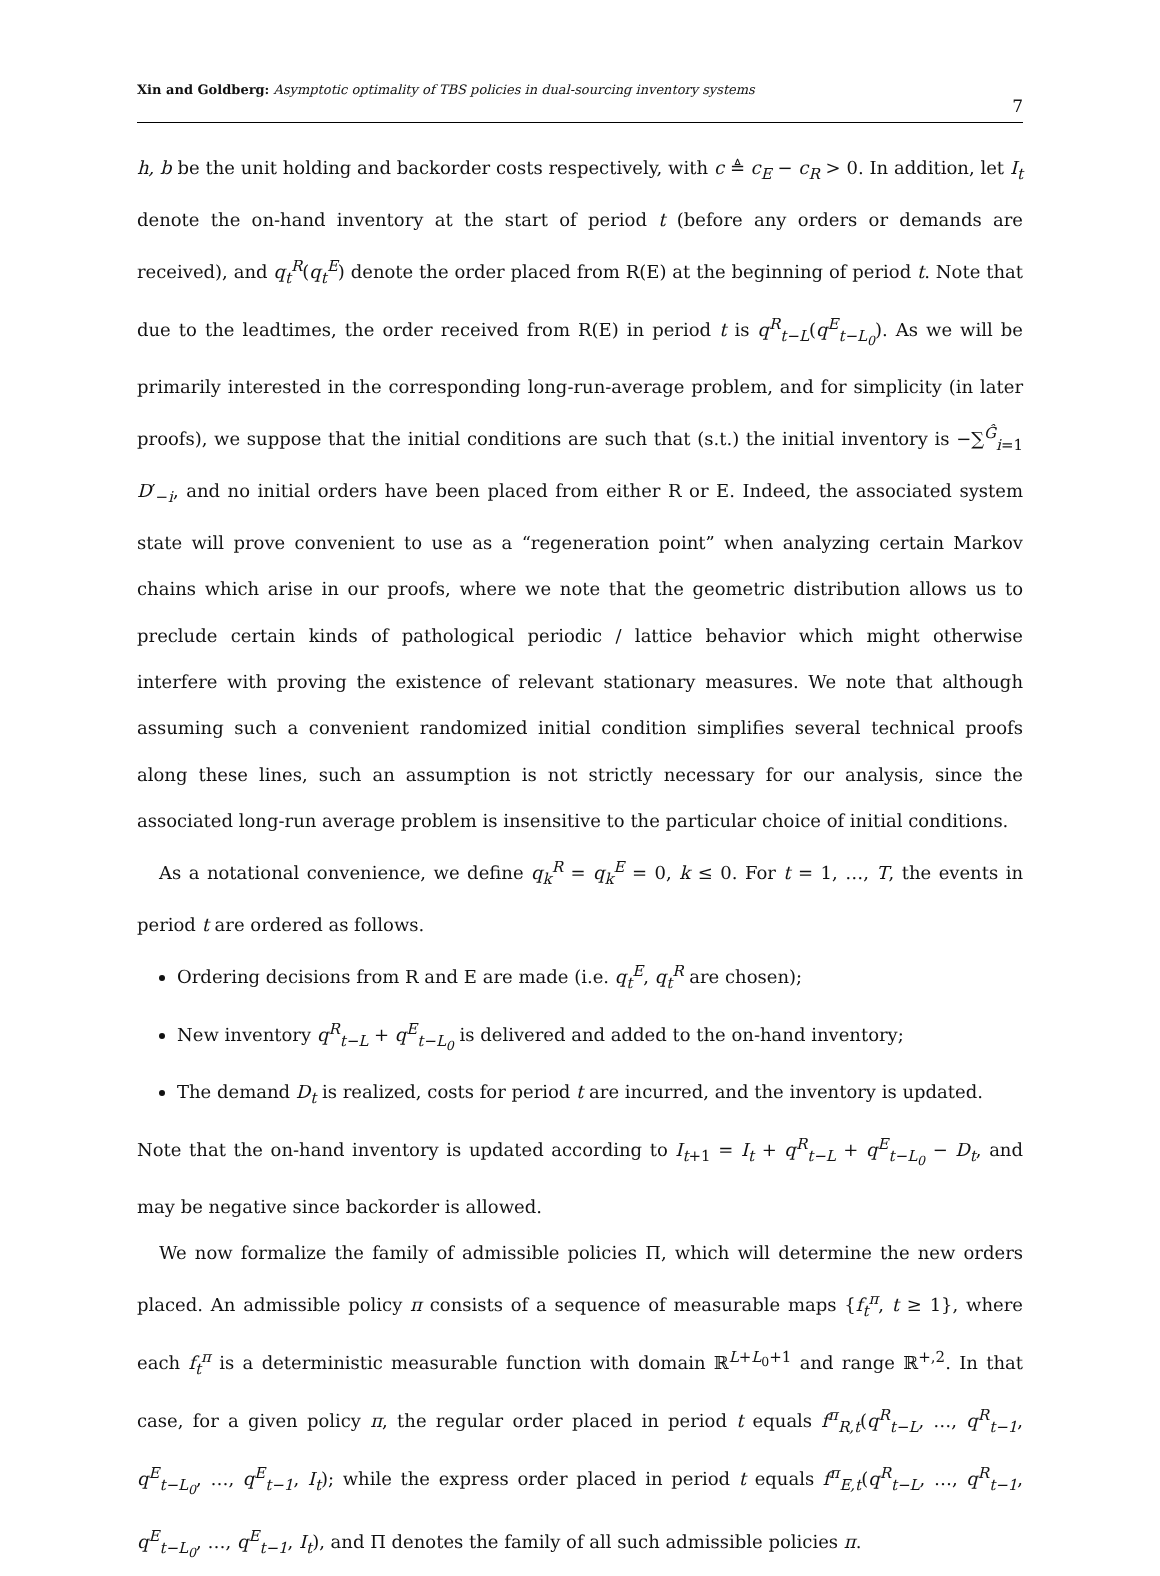Xin and Goldberg: Asymptotic optimality of TBS policies in dual-sourcing inventory systems
7
h, b be the unit holding and backorder costs respectively, with c ≜ c<sub>E</sub> − c<sub>R</sub> > 0. In addition, let I<sub>t</sub> denote the on-hand inventory at the start of period t (before any orders or demands are received), and q<sub>t</sub><sup>R</sup>(q<sub>t</sub><sup>E</sup>) denote the order placed from R(E) at the beginning of period t. Note that due to the leadtimes, the order received from R(E) in period t is q<sup>R</sup><sub>t−L</sub>(q<sup>E</sup><sub>t−L<sub>0</sub></sub>). As we will be primarily interested in the corresponding long-run-average problem, and for simplicity (in later proofs), we suppose that the initial conditions are such that (s.t.) the initial inventory is −∑<sup>Ĝ</sup><sub>i=1</sub> D′<sub>−i</sub>, and no initial orders have been placed from either R or E. Indeed, the associated system state will prove convenient to use as a “regeneration point” when analyzing certain Markov chains which arise in our proofs, where we note that the geometric distribution allows us to preclude certain kinds of pathological periodic / lattice behavior which might otherwise interfere with proving the existence of relevant stationary measures. We note that although assuming such a convenient randomized initial condition simplifies several technical proofs along these lines, such an assumption is not strictly necessary for our analysis, since the associated long-run average problem is insensitive to the particular choice of initial conditions.
As a notational convenience, we define q<sub>k</sub><sup>R</sup> = q<sub>k</sub><sup>E</sup> = 0, k ≤ 0. For t = 1, …, T, the events in period t are ordered as follows.
Ordering decisions from R and E are made (i.e. q<sub>t</sub><sup>E</sup>, q<sub>t</sub><sup>R</sup> are chosen);
New inventory q<sup>R</sup><sub>t−L</sub> + q<sup>E</sup><sub>t−L<sub>0</sub></sub> is delivered and added to the on-hand inventory;
The demand D<sub>t</sub> is realized, costs for period t are incurred, and the inventory is updated.
Note that the on-hand inventory is updated according to I<sub>t+1</sub> = I<sub>t</sub> + q<sup>R</sup><sub>t−L</sub> + q<sup>E</sup><sub>t−L<sub>0</sub></sub> − D<sub>t</sub>, and may be negative since backorder is allowed.
We now formalize the family of admissible policies Π, which will determine the new orders placed. An admissible policy π consists of a sequence of measurable maps {f<sub>t</sub><sup>π</sup>, t ≥ 1}, where each f<sub>t</sub><sup>π</sup> is a deterministic measurable function with domain ℝ<sup>L+L<sub>0</sub>+1</sup> and range ℝ<sup>+,2</sup>. In that case, for a given policy π, the regular order placed in period t equals f<sup>π</sup><sub>R,t</sub>(q<sup>R</sup><sub>t−L</sub>, …, q<sup>R</sup><sub>t−1</sub>, q<sup>E</sup><sub>t−L<sub>0</sub></sub>, …, q<sup>E</sup><sub>t−1</sub>, I<sub>t</sub>); while the express order placed in period t equals f<sup>π</sup><sub>E,t</sub>(q<sup>R</sup><sub>t−L</sub>, …, q<sup>R</sup><sub>t−1</sub>, q<sup>E</sup><sub>t−L<sub>0</sub></sub>, …, q<sup>E</sup><sub>t−1</sub>, I<sub>t</sub>), and Π denotes the family of all such admissible policies π.